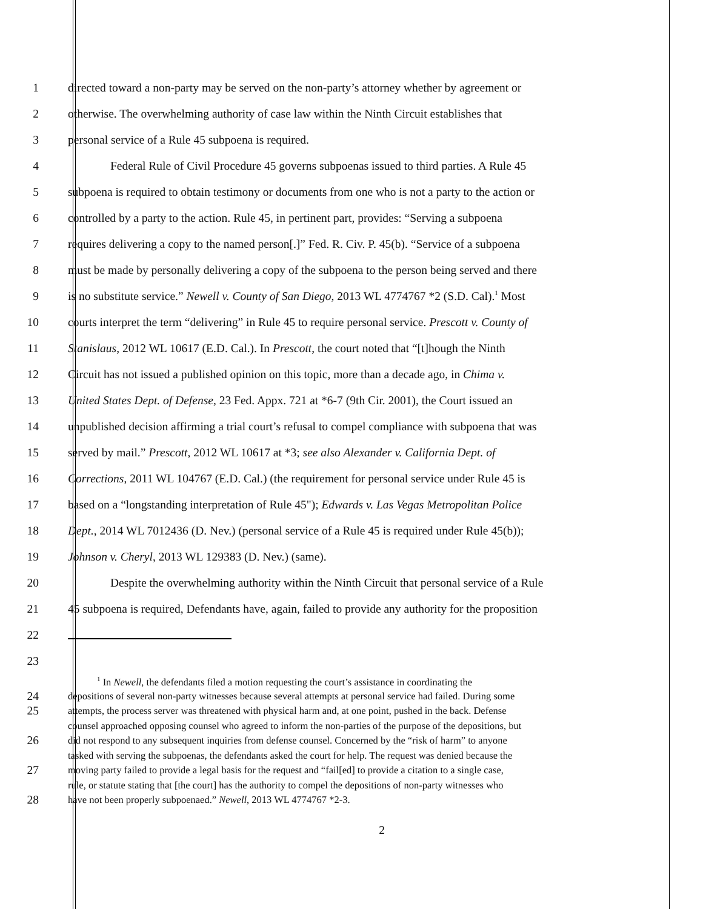1 directed toward a non-party may be served on the non-party’s attorney whether by agreement or
2 otherwise. The overwhelming authority of case law within the Ninth Circuit establishes that
3 personal service of a Rule 45 subpoena is required.
4 Federal Rule of Civil Procedure 45 governs subpoenas issued to third parties. A Rule 45
5 subpoena is required to obtain testimony or documents from one who is not a party to the action or
6 controlled by a party to the action. Rule 45, in pertinent part, provides: “Serving a subpoena
7 requires delivering a copy to the named person[.]” Fed. R. Civ. P. 45(b). “Service of a subpoena
8 must be made by personally delivering a copy of the subpoena to the person being served and there
9 is no substitute service.” Newell v. County of San Diego, 2013 WL 4774767 *2 (S.D. Cal).<sup>1</sup> Most
10 courts interpret the term “delivering” in Rule 45 to require personal service. Prescott v. County of
11 Stanislaus, 2012 WL 10617 (E.D. Cal.). In Prescott, the court noted that “[t]hough the Ninth
12 Circuit has not issued a published opinion on this topic, more than a decade ago, in Chima v.
13 United States Dept. of Defense, 23 Fed. Appx. 721 at *6-7 (9th Cir. 2001), the Court issued an
14 unpublished decision affirming a trial court’s refusal to compel compliance with subpoena that was
15 served by mail.” Prescott, 2012 WL 10617 at *3; see also Alexander v. California Dept. of
16 Corrections, 2011 WL 104767 (E.D. Cal.) (the requirement for personal service under Rule 45 is
17 based on a “longstanding interpretation of Rule 45"); Edwards v. Las Vegas Metropolitan Police
18 Dept., 2014 WL 7012436 (D. Nev.) (personal service of a Rule 45 is required under Rule 45(b));
19 Johnson v. Cheryl, 2013 WL 129383 (D. Nev.) (same).
20 Despite the overwhelming authority within the Ninth Circuit that personal service of a Rule
21 45 subpoena is required, Defendants have, again, failed to provide any authority for the proposition
22
23
<sup>1</sup> In Newell, the defendants filed a motion requesting the court’s assistance in coordinating the
24 depositions of several non-party witnesses because several attempts at personal service had failed. During some
25 attempts, the process server was threatened with physical harm and, at one point, pushed in the back. Defense
counsel approached opposing counsel who agreed to inform the non-parties of the purpose of the depositions, but
26 did not respond to any subsequent inquiries from defense counsel. Concerned by the “risk of harm” to anyone
tasked with serving the subpoenas, the defendants asked the court for help. The request was denied because the
27 moving party failed to provide a legal basis for the request and “fail[ed] to provide a citation to a single case,
rule, or statute stating that [the court] has the authority to compel the depositions of non-party witnesses who
28 have not been properly subpoenaed.” Newell, 2013 WL 4774767 *2-3.
2